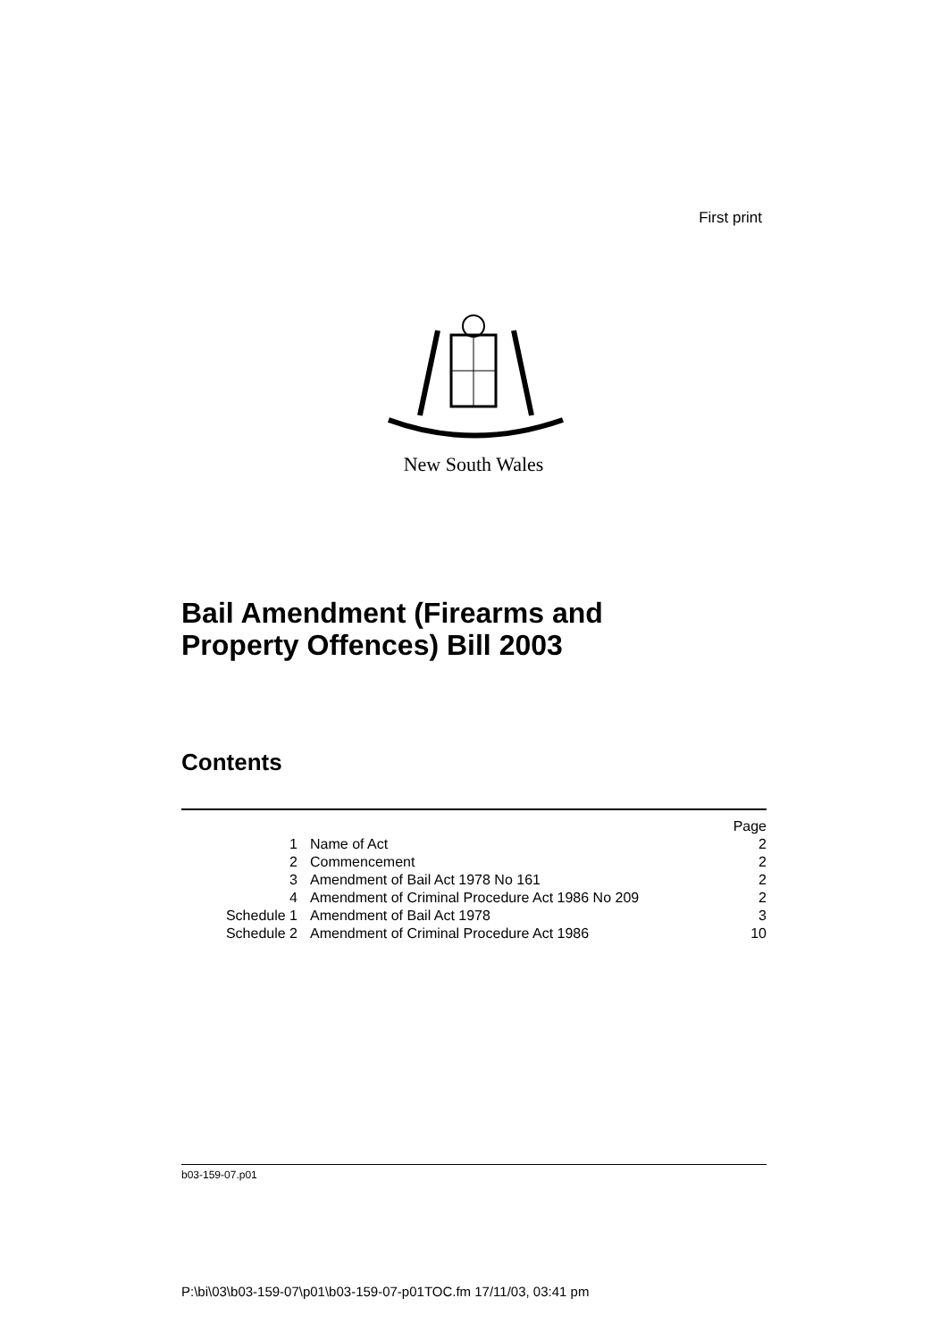First print
New South Wales
Bail Amendment (Firearms and
Property Offences) Bill 2003
Contents
| | | Page |
| 1 | Name of Act | 2 |
| 2 | Commencement | 2 |
| 3 | Amendment of Bail Act 1978 No 161 | 2 |
| 4 | Amendment of Criminal Procedure Act 1986 No 209 | 2 |
| Schedule 1 | Amendment of Bail Act 1978 | 3 |
| Schedule 2 | Amendment of Criminal Procedure Act 1986 | 10 |
b03-159-07.p01
P:\bi\03\b03-159-07\p01\b03-159-07-p01TOC.fm 17/11/03, 03:41 pm